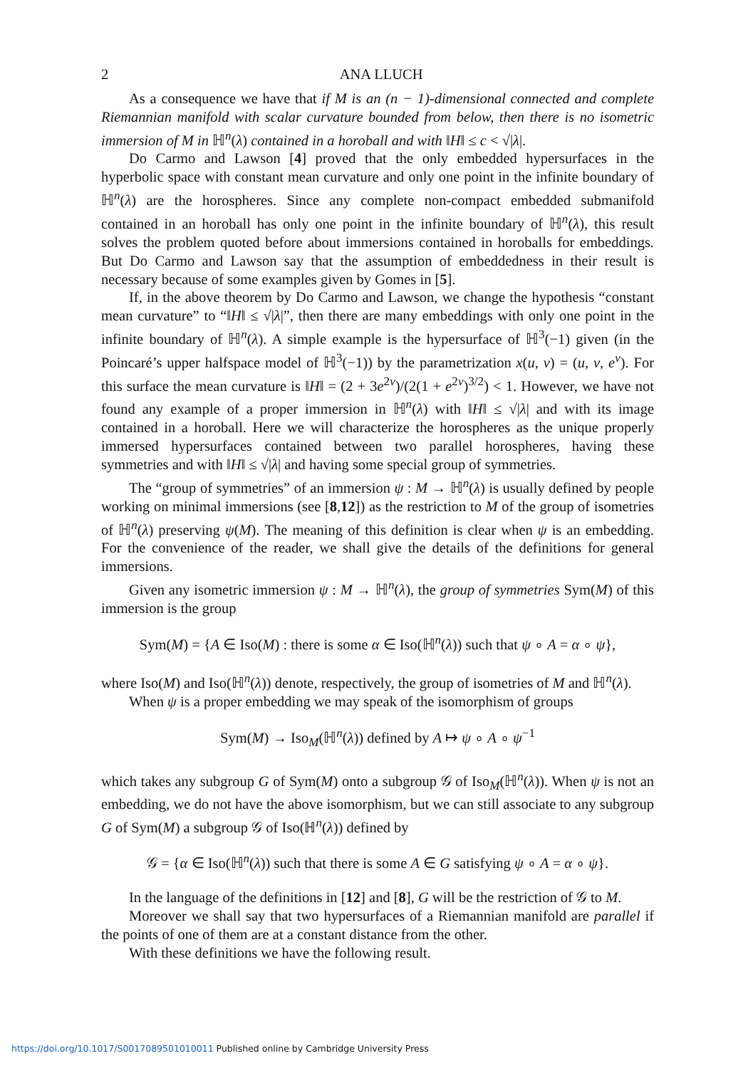2 ANA LLUCH
As a consequence we have that if M is an (n − 1)-dimensional connected and complete Riemannian manifold with scalar curvature bounded from below, then there is no isometric immersion of M in ℍ<sup>n</sup>(λ) contained in a horoball and with ‖H‖ ≤ c < √|λ|.
Do Carmo and Lawson [4] proved that the only embedded hypersurfaces in the hyperbolic space with constant mean curvature and only one point in the infinite boundary of ℍ<sup>n</sup>(λ) are the horospheres. Since any complete non-compact embedded submanifold contained in an horoball has only one point in the infinite boundary of ℍ<sup>n</sup>(λ), this result solves the problem quoted before about immersions contained in horoballs for embeddings. But Do Carmo and Lawson say that the assumption of embeddedness in their result is necessary because of some examples given by Gomes in [5].
If, in the above theorem by Do Carmo and Lawson, we change the hypothesis “constant mean curvature” to “‖H‖ ≤ √|λ|”, then there are many embeddings with only one point in the infinite boundary of ℍ<sup>n</sup>(λ). A simple example is the hypersurface of ℍ<sup>3</sup>(−1) given (in the Poincaré’s upper halfspace model of ℍ<sup>3</sup>(−1)) by the parametrization x(u, v) = (u, v, e<sup>v</sup>). For this surface the mean curvature is ‖H‖ = (2 + 3e<sup>2v</sup>)/(2(1 + e<sup>2v</sup>)<sup>3/2</sup>) < 1. However, we have not found any example of a proper immersion in ℍ<sup>n</sup>(λ) with ‖H‖ ≤ √|λ| and with its image contained in a horoball. Here we will characterize the horospheres as the unique properly immersed hypersurfaces contained between two parallel horospheres, having these symmetries and with ‖H‖ ≤ √|λ| and having some special group of symmetries.
The “group of symmetries” of an immersion ψ : M → ℍ<sup>n</sup>(λ) is usually defined by people working on minimal immersions (see [8,12]) as the restriction to M of the group of isometries of ℍ<sup>n</sup>(λ) preserving ψ(M). The meaning of this definition is clear when ψ is an embedding. For the convenience of the reader, we shall give the details of the definitions for general immersions.
Given any isometric immersion ψ : M → ℍ<sup>n</sup>(λ), the group of symmetries Sym(M) of this immersion is the group
Sym(M) = {A ∈ Iso(M) : there is some α ∈ Iso(ℍ<sup>n</sup>(λ)) such that ψ ∘ A = α ∘ ψ},
where Iso(M) and Iso(ℍ<sup>n</sup>(λ)) denote, respectively, the group of isometries of M and ℍ<sup>n</sup>(λ).
When ψ is a proper embedding we may speak of the isomorphism of groups
Sym(M) → Iso<sub>M</sub>(ℍ<sup>n</sup>(λ)) defined by A ↦ ψ ∘ A ∘ ψ<sup>−1</sup>
which takes any subgroup G of Sym(M) onto a subgroup 𝒢 of Iso<sub>M</sub>(ℍ<sup>n</sup>(λ)). When ψ is not an embedding, we do not have the above isomorphism, but we can still associate to any subgroup G of Sym(M) a subgroup 𝒢 of Iso(ℍ<sup>n</sup>(λ)) defined by
𝒢 = {α ∈ Iso(ℍ<sup>n</sup>(λ)) such that there is some A ∈ G satisfying ψ ∘ A = α ∘ ψ}.
In the language of the definitions in [12] and [8], G will be the restriction of 𝒢 to M.
Moreover we shall say that two hypersurfaces of a Riemannian manifold are parallel if the points of one of them are at a constant distance from the other.
With these definitions we have the following result.
https://doi.org/10.1017/S0017089501010011 Published online by Cambridge University Press